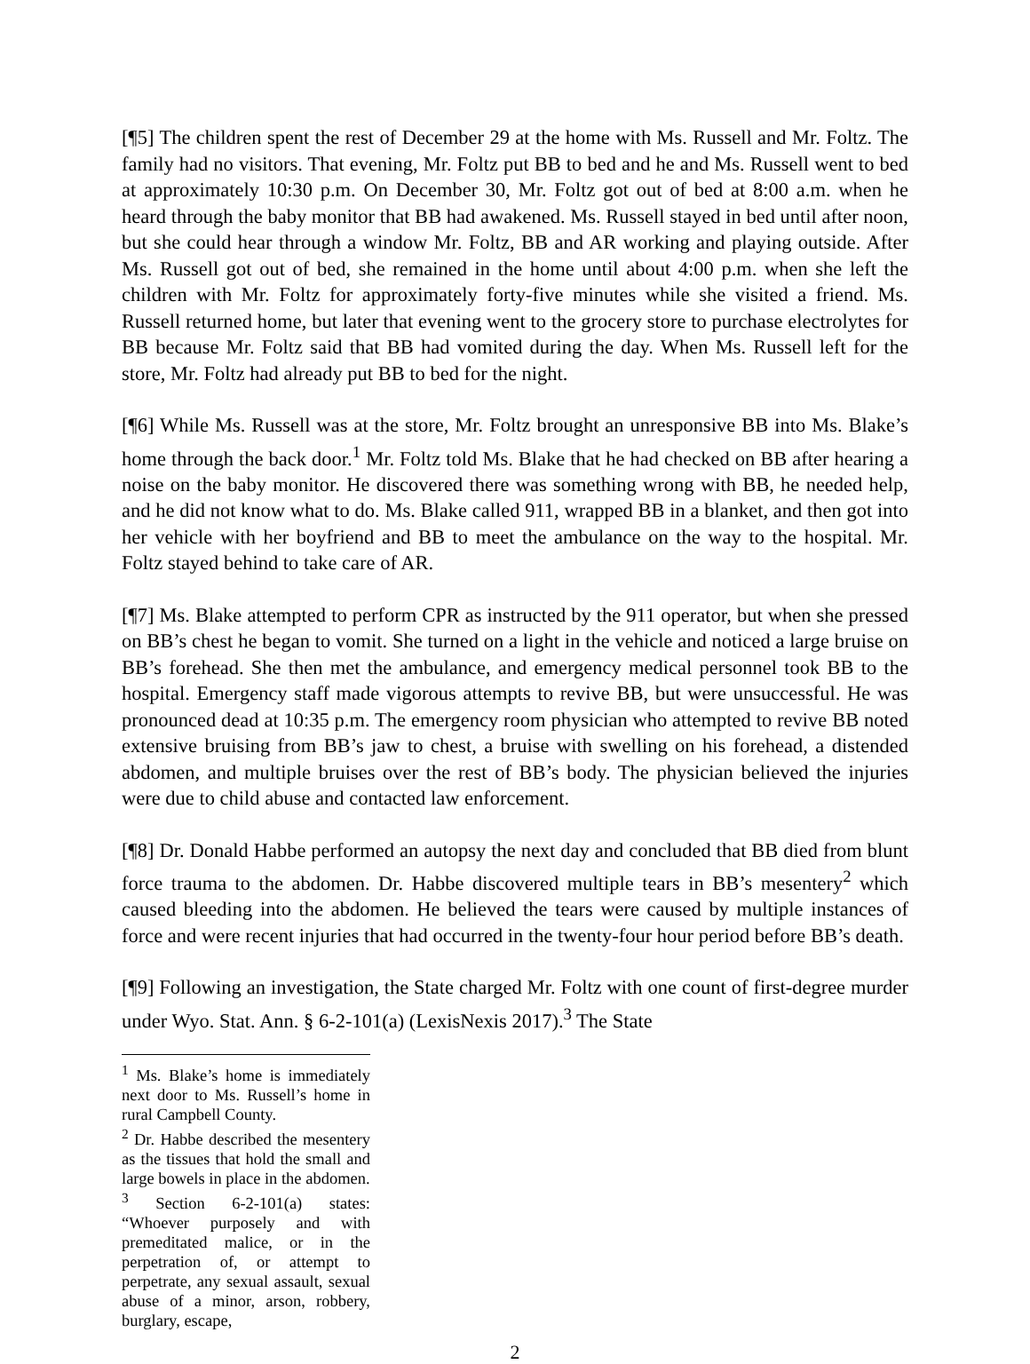[¶5] The children spent the rest of December 29 at the home with Ms. Russell and Mr. Foltz. The family had no visitors. That evening, Mr. Foltz put BB to bed and he and Ms. Russell went to bed at approximately 10:30 p.m. On December 30, Mr. Foltz got out of bed at 8:00 a.m. when he heard through the baby monitor that BB had awakened. Ms. Russell stayed in bed until after noon, but she could hear through a window Mr. Foltz, BB and AR working and playing outside. After Ms. Russell got out of bed, she remained in the home until about 4:00 p.m. when she left the children with Mr. Foltz for approximately forty-five minutes while she visited a friend. Ms. Russell returned home, but later that evening went to the grocery store to purchase electrolytes for BB because Mr. Foltz said that BB had vomited during the day. When Ms. Russell left for the store, Mr. Foltz had already put BB to bed for the night.
[¶6] While Ms. Russell was at the store, Mr. Foltz brought an unresponsive BB into Ms. Blake’s home through the back door.<sup>1</sup> Mr. Foltz told Ms. Blake that he had checked on BB after hearing a noise on the baby monitor. He discovered there was something wrong with BB, he needed help, and he did not know what to do. Ms. Blake called 911, wrapped BB in a blanket, and then got into her vehicle with her boyfriend and BB to meet the ambulance on the way to the hospital. Mr. Foltz stayed behind to take care of AR.
[¶7] Ms. Blake attempted to perform CPR as instructed by the 911 operator, but when she pressed on BB’s chest he began to vomit. She turned on a light in the vehicle and noticed a large bruise on BB’s forehead. She then met the ambulance, and emergency medical personnel took BB to the hospital. Emergency staff made vigorous attempts to revive BB, but were unsuccessful. He was pronounced dead at 10:35 p.m. The emergency room physician who attempted to revive BB noted extensive bruising from BB’s jaw to chest, a bruise with swelling on his forehead, a distended abdomen, and multiple bruises over the rest of BB’s body. The physician believed the injuries were due to child abuse and contacted law enforcement.
[¶8] Dr. Donald Habbe performed an autopsy the next day and concluded that BB died from blunt force trauma to the abdomen. Dr. Habbe discovered multiple tears in BB’s mesentery<sup>2</sup> which caused bleeding into the abdomen. He believed the tears were caused by multiple instances of force and were recent injuries that had occurred in the twenty-four hour period before BB’s death.
[¶9] Following an investigation, the State charged Mr. Foltz with one count of first-degree murder under Wyo. Stat. Ann. § 6-2-101(a) (LexisNexis 2017).<sup>3</sup> The State
<sup>1</sup> Ms. Blake’s home is immediately next door to Ms. Russell’s home in rural Campbell County.
<sup>2</sup> Dr. Habbe described the mesentery as the tissues that hold the small and large bowels in place in the abdomen.
<sup>3</sup> Section 6-2-101(a) states: “Whoever purposely and with premeditated malice, or in the perpetration of, or attempt to perpetrate, any sexual assault, sexual abuse of a minor, arson, robbery, burglary, escape,
2